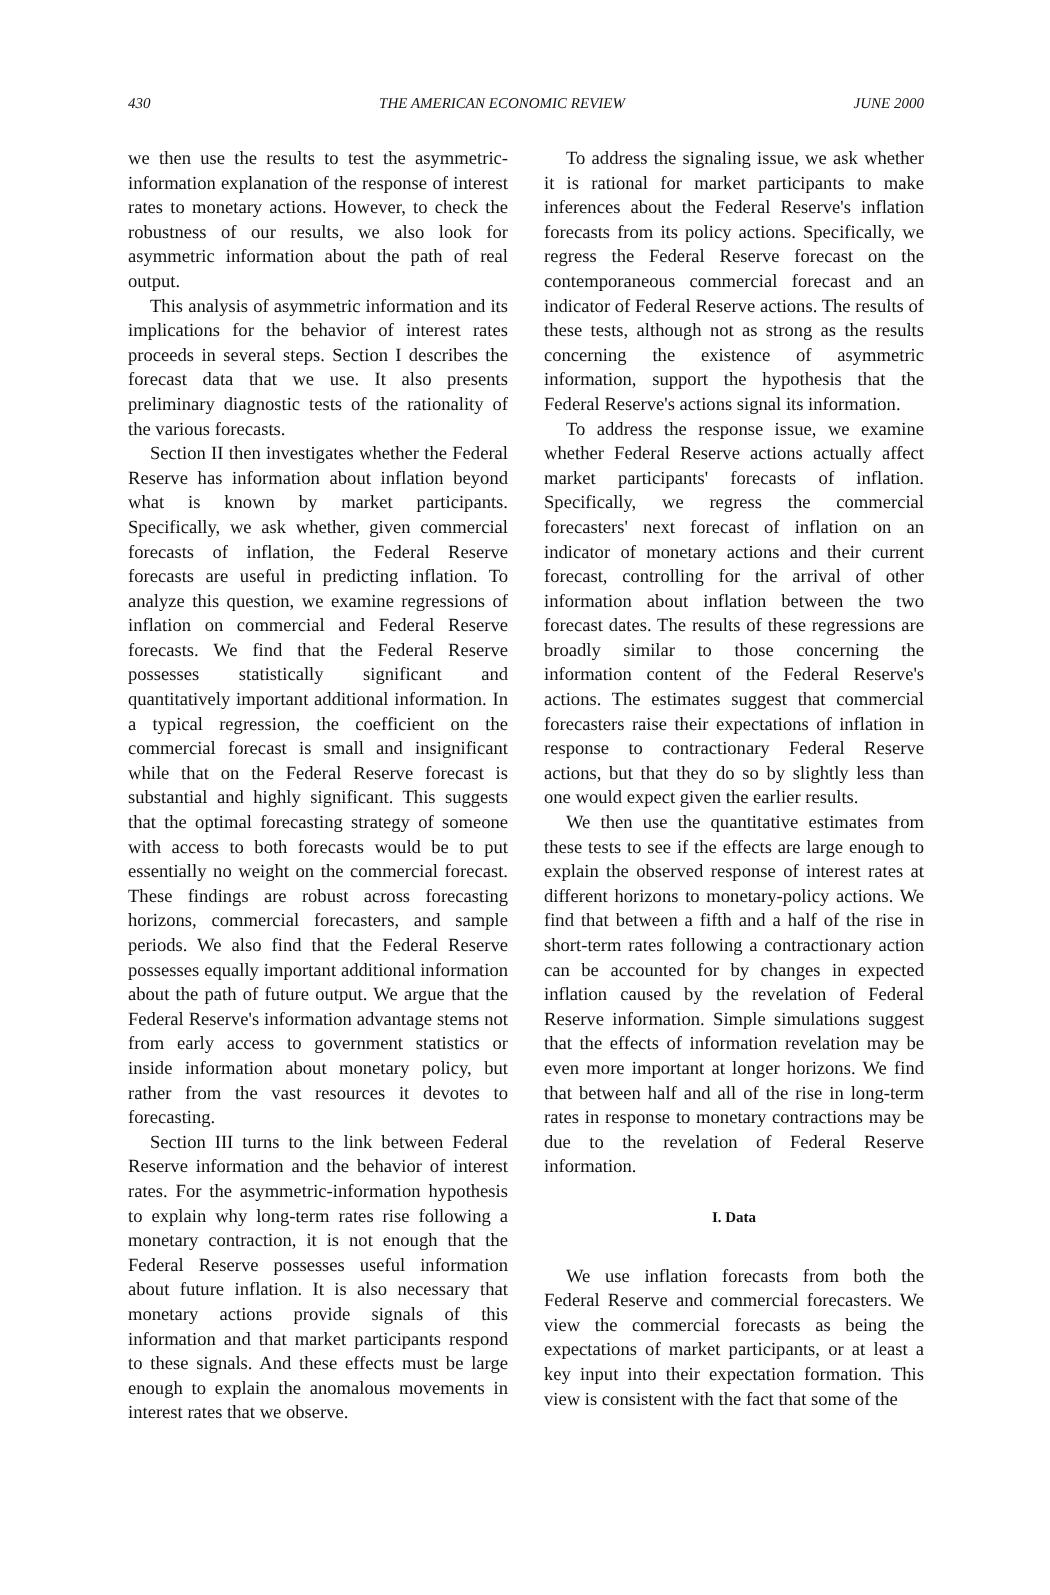430 THE AMERICAN ECONOMIC REVIEW JUNE 2000
we then use the results to test the asymmetric-information explanation of the response of interest rates to monetary actions. However, to check the robustness of our results, we also look for asymmetric information about the path of real output.
This analysis of asymmetric information and its implications for the behavior of interest rates proceeds in several steps. Section I describes the forecast data that we use. It also presents preliminary diagnostic tests of the rationality of the various forecasts.
Section II then investigates whether the Federal Reserve has information about inflation beyond what is known by market participants. Specifically, we ask whether, given commercial forecasts of inflation, the Federal Reserve forecasts are useful in predicting inflation. To analyze this question, we examine regressions of inflation on commercial and Federal Reserve forecasts. We find that the Federal Reserve possesses statistically significant and quantitatively important additional information. In a typical regression, the coefficient on the commercial forecast is small and insignificant while that on the Federal Reserve forecast is substantial and highly significant. This suggests that the optimal forecasting strategy of someone with access to both forecasts would be to put essentially no weight on the commercial forecast. These findings are robust across forecasting horizons, commercial forecasters, and sample periods. We also find that the Federal Reserve possesses equally important additional information about the path of future output. We argue that the Federal Reserve's information advantage stems not from early access to government statistics or inside information about monetary policy, but rather from the vast resources it devotes to forecasting.
Section III turns to the link between Federal Reserve information and the behavior of interest rates. For the asymmetric-information hypothesis to explain why long-term rates rise following a monetary contraction, it is not enough that the Federal Reserve possesses useful information about future inflation. It is also necessary that monetary actions provide signals of this information and that market participants respond to these signals. And these effects must be large enough to explain the anomalous movements in interest rates that we observe.
To address the signaling issue, we ask whether it is rational for market participants to make inferences about the Federal Reserve's inflation forecasts from its policy actions. Specifically, we regress the Federal Reserve forecast on the contemporaneous commercial forecast and an indicator of Federal Reserve actions. The results of these tests, although not as strong as the results concerning the existence of asymmetric information, support the hypothesis that the Federal Reserve's actions signal its information.
To address the response issue, we examine whether Federal Reserve actions actually affect market participants' forecasts of inflation. Specifically, we regress the commercial forecasters' next forecast of inflation on an indicator of monetary actions and their current forecast, controlling for the arrival of other information about inflation between the two forecast dates. The results of these regressions are broadly similar to those concerning the information content of the Federal Reserve's actions. The estimates suggest that commercial forecasters raise their expectations of inflation in response to contractionary Federal Reserve actions, but that they do so by slightly less than one would expect given the earlier results.
We then use the quantitative estimates from these tests to see if the effects are large enough to explain the observed response of interest rates at different horizons to monetary-policy actions. We find that between a fifth and a half of the rise in short-term rates following a contractionary action can be accounted for by changes in expected inflation caused by the revelation of Federal Reserve information. Simple simulations suggest that the effects of information revelation may be even more important at longer horizons. We find that between half and all of the rise in long-term rates in response to monetary contractions may be due to the revelation of Federal Reserve information.
I. Data
We use inflation forecasts from both the Federal Reserve and commercial forecasters. We view the commercial forecasts as being the expectations of market participants, or at least a key input into their expectation formation. This view is consistent with the fact that some of the